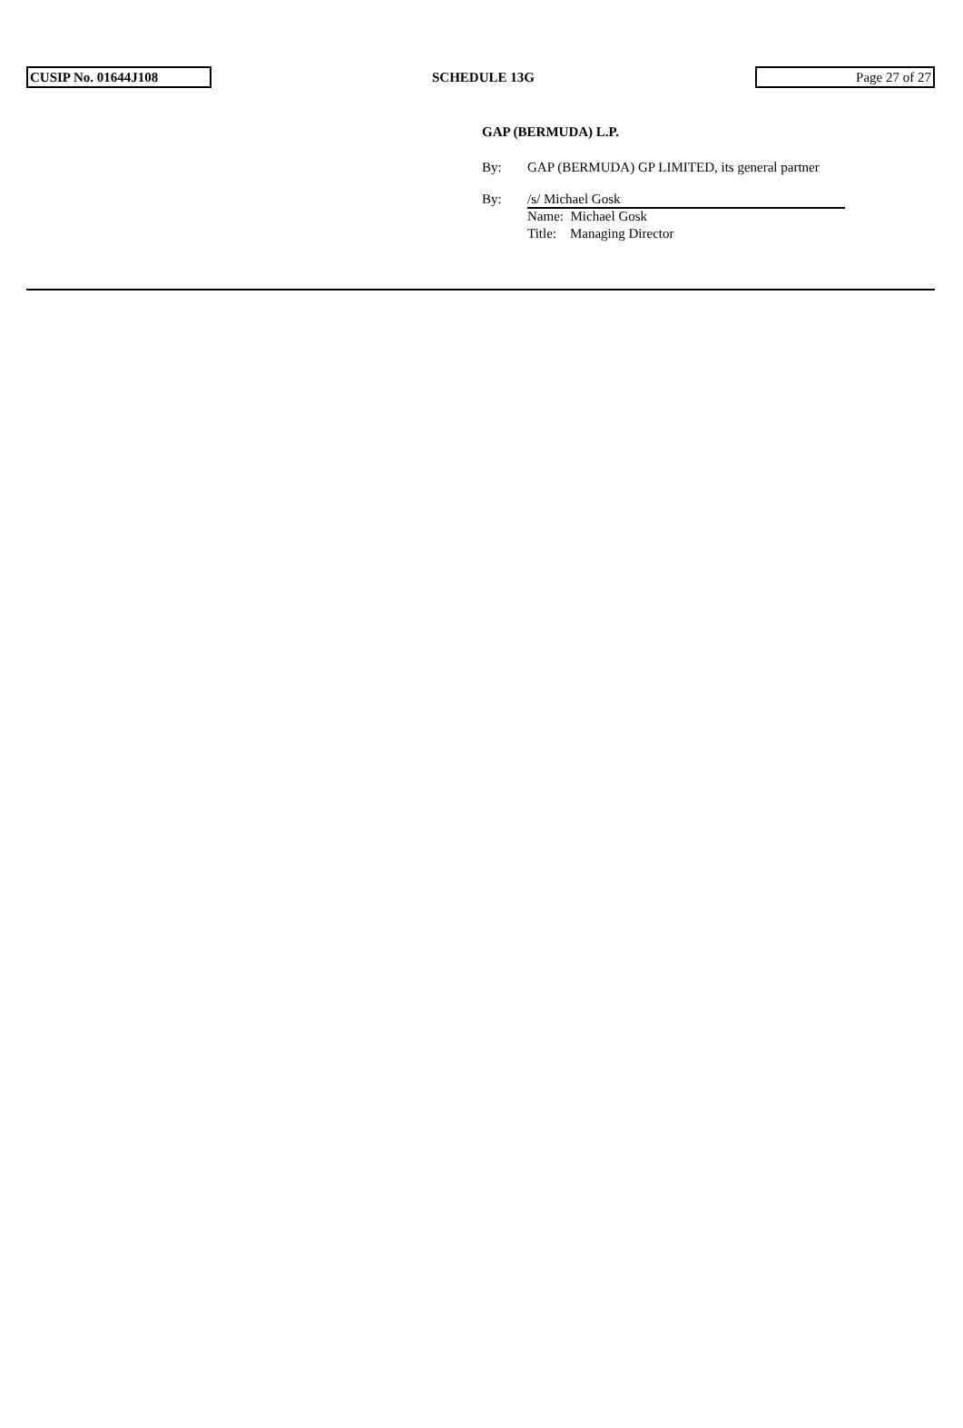CUSIP No. 01644J108
SCHEDULE 13G
Page 27 of 27
GAP (BERMUDA) L.P.
By: GAP (BERMUDA) GP LIMITED, its general partner
By: /s/ Michael Gosk
Name: Michael Gosk
Title: Managing Director